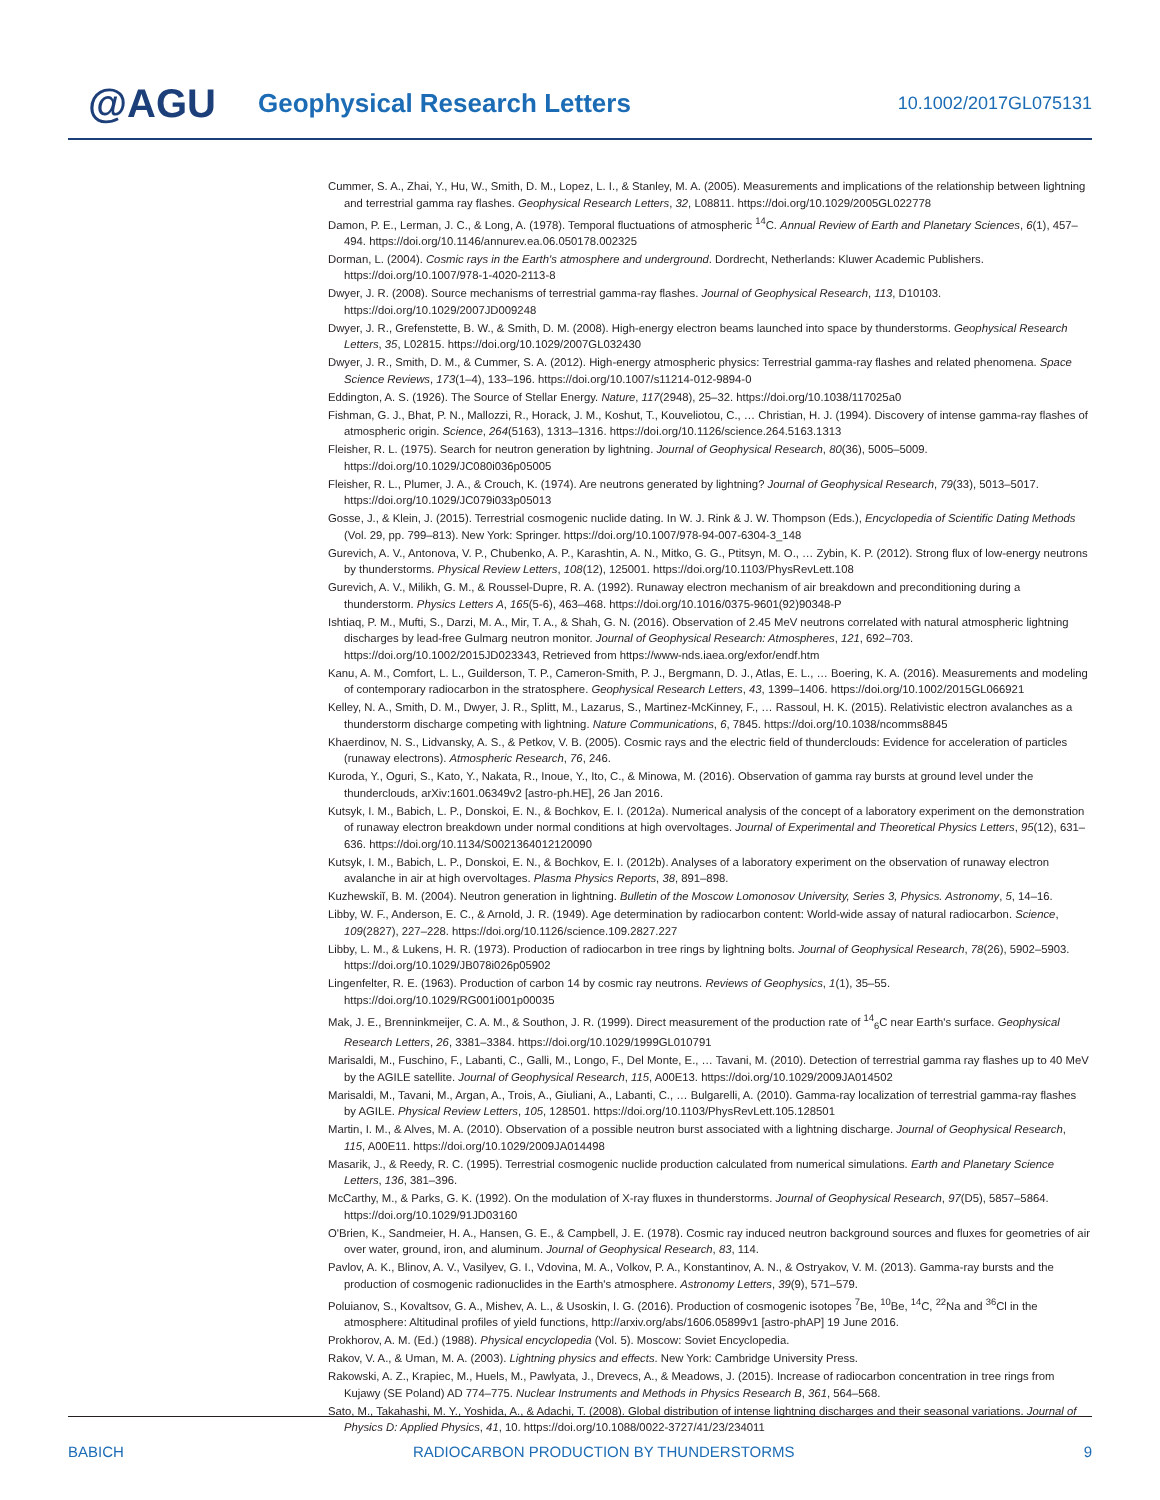@AGU
Geophysical Research Letters
10.1002/2017GL075131
Cummer, S. A., Zhai, Y., Hu, W., Smith, D. M., Lopez, L. I., & Stanley, M. A. (2005). Measurements and implications of the relationship between lightning and terrestrial gamma ray flashes. Geophysical Research Letters, 32, L08811. https://doi.org/10.1029/2005GL022778
Damon, P. E., Lerman, J. C., & Long, A. (1978). Temporal fluctuations of atmospheric <sup>14</sup>C. Annual Review of Earth and Planetary Sciences, 6(1), 457–494. https://doi.org/10.1146/annurev.ea.06.050178.002325
Dorman, L. (2004). Cosmic rays in the Earth's atmosphere and underground. Dordrecht, Netherlands: Kluwer Academic Publishers. https://doi.org/10.1007/978-1-4020-2113-8
Dwyer, J. R. (2008). Source mechanisms of terrestrial gamma-ray flashes. Journal of Geophysical Research, 113, D10103. https://doi.org/10.1029/2007JD009248
Dwyer, J. R., Grefenstette, B. W., & Smith, D. M. (2008). High-energy electron beams launched into space by thunderstorms. Geophysical Research Letters, 35, L02815. https://doi.org/10.1029/2007GL032430
Dwyer, J. R., Smith, D. M., & Cummer, S. A. (2012). High-energy atmospheric physics: Terrestrial gamma-ray flashes and related phenomena. Space Science Reviews, 173(1–4), 133–196. https://doi.org/10.1007/s11214-012-9894-0
Eddington, A. S. (1926). The Source of Stellar Energy. Nature, 117(2948), 25–32. https://doi.org/10.1038/117025a0
Fishman, G. J., Bhat, P. N., Mallozzi, R., Horack, J. M., Koshut, T., Kouveliotou, C., … Christian, H. J. (1994). Discovery of intense gamma-ray flashes of atmospheric origin. Science, 264(5163), 1313–1316. https://doi.org/10.1126/science.264.5163.1313
Fleisher, R. L. (1975). Search for neutron generation by lightning. Journal of Geophysical Research, 80(36), 5005–5009. https://doi.org/10.1029/JC080i036p05005
Fleisher, R. L., Plumer, J. A., & Crouch, K. (1974). Are neutrons generated by lightning? Journal of Geophysical Research, 79(33), 5013–5017. https://doi.org/10.1029/JC079i033p05013
Gosse, J., & Klein, J. (2015). Terrestrial cosmogenic nuclide dating. In W. J. Rink & J. W. Thompson (Eds.), Encyclopedia of Scientific Dating Methods (Vol. 29, pp. 799–813). New York: Springer. https://doi.org/10.1007/978-94-007-6304-3_148
Gurevich, A. V., Antonova, V. P., Chubenko, A. P., Karashtin, A. N., Mitko, G. G., Ptitsyn, M. O., … Zybin, K. P. (2012). Strong flux of low-energy neutrons by thunderstorms. Physical Review Letters, 108(12), 125001. https://doi.org/10.1103/PhysRevLett.108
Gurevich, A. V., Milikh, G. M., & Roussel-Dupre, R. A. (1992). Runaway electron mechanism of air breakdown and preconditioning during a thunderstorm. Physics Letters A, 165(5-6), 463–468. https://doi.org/10.1016/0375-9601(92)90348-P
Ishtiaq, P. M., Mufti, S., Darzi, M. A., Mir, T. A., & Shah, G. N. (2016). Observation of 2.45 MeV neutrons correlated with natural atmospheric lightning discharges by lead-free Gulmarg neutron monitor. Journal of Geophysical Research: Atmospheres, 121, 692–703. https://doi.org/10.1002/2015JD023343, Retrieved from https://www-nds.iaea.org/exfor/endf.htm
Kanu, A. M., Comfort, L. L., Guilderson, T. P., Cameron-Smith, P. J., Bergmann, D. J., Atlas, E. L., … Boering, K. A. (2016). Measurements and modeling of contemporary radiocarbon in the stratosphere. Geophysical Research Letters, 43, 1399–1406. https://doi.org/10.1002/2015GL066921
Kelley, N. A., Smith, D. M., Dwyer, J. R., Splitt, M., Lazarus, S., Martinez-McKinney, F., … Rassoul, H. K. (2015). Relativistic electron avalanches as a thunderstorm discharge competing with lightning. Nature Communications, 6, 7845. https://doi.org/10.1038/ncomms8845
Khaerdinov, N. S., Lidvansky, A. S., & Petkov, V. B. (2005). Cosmic rays and the electric field of thunderclouds: Evidence for acceleration of particles (runaway electrons). Atmospheric Research, 76, 246.
Kuroda, Y., Oguri, S., Kato, Y., Nakata, R., Inoue, Y., Ito, C., & Minowa, M. (2016). Observation of gamma ray bursts at ground level under the thunderclouds, arXiv:1601.06349v2 [astro-ph.HE], 26 Jan 2016.
Kutsyk, I. M., Babich, L. P., Donskoi, E. N., & Bochkov, E. I. (2012a). Numerical analysis of the concept of a laboratory experiment on the demonstration of runaway electron breakdown under normal conditions at high overvoltages. Journal of Experimental and Theoretical Physics Letters, 95(12), 631–636. https://doi.org/10.1134/S0021364012120090
Kutsyk, I. M., Babich, L. P., Donskoi, E. N., & Bochkov, E. I. (2012b). Analyses of a laboratory experiment on the observation of runaway electron avalanche in air at high overvoltages. Plasma Physics Reports, 38, 891–898.
Kuzhewskiĭ, B. M. (2004). Neutron generation in lightning. Bulletin of the Moscow Lomonosov University, Series 3, Physics. Astronomy, 5, 14–16.
Libby, W. F., Anderson, E. C., & Arnold, J. R. (1949). Age determination by radiocarbon content: World-wide assay of natural radiocarbon. Science, 109(2827), 227–228. https://doi.org/10.1126/science.109.2827.227
Libby, L. M., & Lukens, H. R. (1973). Production of radiocarbon in tree rings by lightning bolts. Journal of Geophysical Research, 78(26), 5902–5903. https://doi.org/10.1029/JB078i026p05902
Lingenfelter, R. E. (1963). Production of carbon 14 by cosmic ray neutrons. Reviews of Geophysics, 1(1), 35–55. https://doi.org/10.1029/RG001i001p00035
Mak, J. E., Brenninkmeijer, C. A. M., & Southon, J. R. (1999). Direct measurement of the production rate of <sup>14</sup><sub>6</sub>C near Earth's surface. Geophysical Research Letters, 26, 3381–3384. https://doi.org/10.1029/1999GL010791
Marisaldi, M., Fuschino, F., Labanti, C., Galli, M., Longo, F., Del Monte, E., … Tavani, M. (2010). Detection of terrestrial gamma ray flashes up to 40 MeV by the AGILE satellite. Journal of Geophysical Research, 115, A00E13. https://doi.org/10.1029/2009JA014502
Marisaldi, M., Tavani, M., Argan, A., Trois, A., Giuliani, A., Labanti, C., … Bulgarelli, A. (2010). Gamma-ray localization of terrestrial gamma-ray flashes by AGILE. Physical Review Letters, 105, 128501. https://doi.org/10.1103/PhysRevLett.105.128501
Martin, I. M., & Alves, M. A. (2010). Observation of a possible neutron burst associated with a lightning discharge. Journal of Geophysical Research, 115, A00E11. https://doi.org/10.1029/2009JA014498
Masarik, J., & Reedy, R. C. (1995). Terrestrial cosmogenic nuclide production calculated from numerical simulations. Earth and Planetary Science Letters, 136, 381–396.
McCarthy, M., & Parks, G. K. (1992). On the modulation of X-ray fluxes in thunderstorms. Journal of Geophysical Research, 97(D5), 5857–5864. https://doi.org/10.1029/91JD03160
O'Brien, K., Sandmeier, H. A., Hansen, G. E., & Campbell, J. E. (1978). Cosmic ray induced neutron background sources and fluxes for geometries of air over water, ground, iron, and aluminum. Journal of Geophysical Research, 83, 114.
Pavlov, A. K., Blinov, A. V., Vasilyev, G. I., Vdovina, M. A., Volkov, P. A., Konstantinov, A. N., & Ostryakov, V. M. (2013). Gamma-ray bursts and the production of cosmogenic radionuclides in the Earth's atmosphere. Astronomy Letters, 39(9), 571–579.
Poluianov, S., Kovaltsov, G. A., Mishev, A. L., & Usoskin, I. G. (2016). Production of cosmogenic isotopes <sup>7</sup>Be, <sup>10</sup>Be, <sup>14</sup>C, <sup>22</sup>Na and <sup>36</sup>Cl in the atmosphere: Altitudinal profiles of yield functions, http://arxiv.org/abs/1606.05899v1 [astro-phAP] 19 June 2016.
Prokhorov, A. M. (Ed.) (1988). Physical encyclopedia (Vol. 5). Moscow: Soviet Encyclopedia.
Rakov, V. A., & Uman, M. A. (2003). Lightning physics and effects. New York: Cambridge University Press.
Rakowski, A. Z., Krapiec, M., Huels, M., Pawlyata, J., Drevecs, A., & Meadows, J. (2015). Increase of radiocarbon concentration in tree rings from Kujawy (SE Poland) AD 774–775. Nuclear Instruments and Methods in Physics Research B, 361, 564–568.
Sato, M., Takahashi, M. Y., Yoshida, A., & Adachi, T. (2008). Global distribution of intense lightning discharges and their seasonal variations. Journal of Physics D: Applied Physics, 41, 10. https://doi.org/10.1088/0022-3727/41/23/234011
BABICH RADIOCARBON PRODUCTION BY THUNDERSTORMS 9